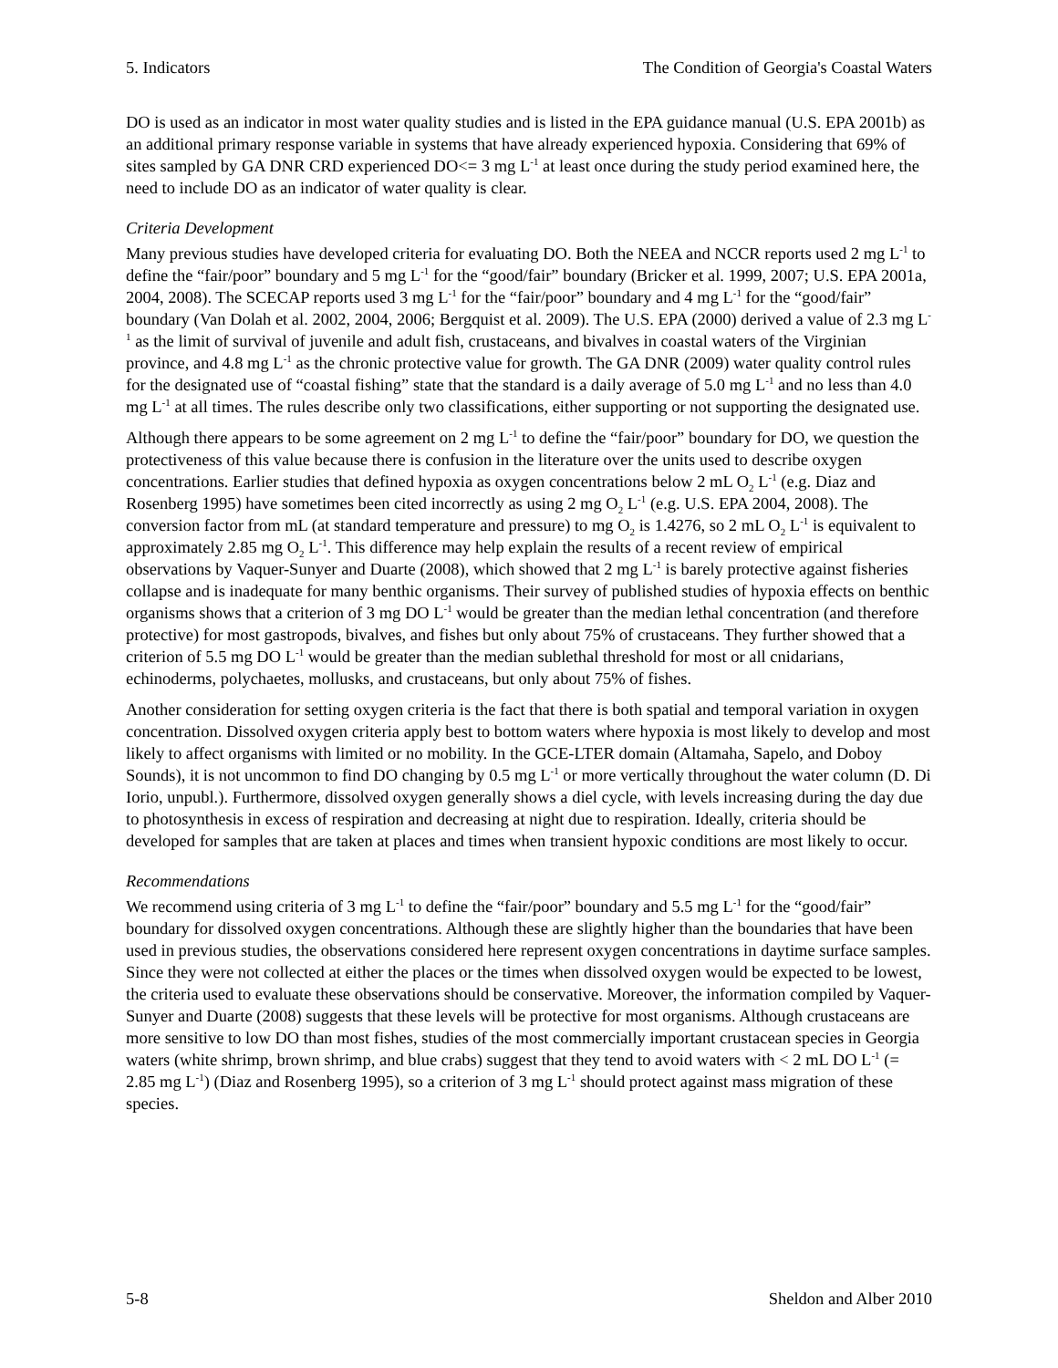5. Indicators The Condition of Georgia's Coastal Waters
DO is used as an indicator in most water quality studies and is listed in the EPA guidance manual (U.S. EPA 2001b) as an additional primary response variable in systems that have already experienced hypoxia. Considering that 69% of sites sampled by GA DNR CRD experienced DO<= 3 mg L<sup>-1</sup> at least once during the study period examined here, the need to include DO as an indicator of water quality is clear.
Criteria Development
Many previous studies have developed criteria for evaluating DO. Both the NEEA and NCCR reports used 2 mg L<sup>-1</sup> to define the “fair/poor” boundary and 5 mg L<sup>-1</sup> for the “good/fair” boundary (Bricker et al. 1999, 2007; U.S. EPA 2001a, 2004, 2008). The SCECAP reports used 3 mg L<sup>-1</sup> for the “fair/poor” boundary and 4 mg L<sup>-1</sup> for the “good/fair” boundary (Van Dolah et al. 2002, 2004, 2006; Bergquist et al. 2009). The U.S. EPA (2000) derived a value of 2.3 mg L<sup>-1</sup> as the limit of survival of juvenile and adult fish, crustaceans, and bivalves in coastal waters of the Virginian province, and 4.8 mg L<sup>-1</sup> as the chronic protective value for growth. The GA DNR (2009) water quality control rules for the designated use of “coastal fishing” state that the standard is a daily average of 5.0 mg L<sup>-1</sup> and no less than 4.0 mg L<sup>-1</sup> at all times. The rules describe only two classifications, either supporting or not supporting the designated use.
Although there appears to be some agreement on 2 mg L<sup>-1</sup> to define the “fair/poor” boundary for DO, we question the protectiveness of this value because there is confusion in the literature over the units used to describe oxygen concentrations. Earlier studies that defined hypoxia as oxygen concentrations below 2 mL O<sub>2</sub> L<sup>-1</sup> (e.g. Diaz and Rosenberg 1995) have sometimes been cited incorrectly as using 2 mg O<sub>2</sub> L<sup>-1</sup> (e.g. U.S. EPA 2004, 2008). The conversion factor from mL (at standard temperature and pressure) to mg O<sub>2</sub> is 1.4276, so 2 mL O<sub>2</sub> L<sup>-1</sup> is equivalent to approximately 2.85 mg O<sub>2</sub> L<sup>-1</sup>. This difference may help explain the results of a recent review of empirical observations by Vaquer-Sunyer and Duarte (2008), which showed that 2 mg L<sup>-1</sup> is barely protective against fisheries collapse and is inadequate for many benthic organisms. Their survey of published studies of hypoxia effects on benthic organisms shows that a criterion of 3 mg DO L<sup>-1</sup> would be greater than the median lethal concentration (and therefore protective) for most gastropods, bivalves, and fishes but only about 75% of crustaceans. They further showed that a criterion of 5.5 mg DO L<sup>-1</sup> would be greater than the median sublethal threshold for most or all cnidarians, echinoderms, polychaetes, mollusks, and crustaceans, but only about 75% of fishes.
Another consideration for setting oxygen criteria is the fact that there is both spatial and temporal variation in oxygen concentration. Dissolved oxygen criteria apply best to bottom waters where hypoxia is most likely to develop and most likely to affect organisms with limited or no mobility. In the GCE-LTER domain (Altamaha, Sapelo, and Doboy Sounds), it is not uncommon to find DO changing by 0.5 mg L<sup>-1</sup> or more vertically throughout the water column (D. Di Iorio, unpubl.). Furthermore, dissolved oxygen generally shows a diel cycle, with levels increasing during the day due to photosynthesis in excess of respiration and decreasing at night due to respiration. Ideally, criteria should be developed for samples that are taken at places and times when transient hypoxic conditions are most likely to occur.
Recommendations
We recommend using criteria of 3 mg L<sup>-1</sup> to define the “fair/poor” boundary and 5.5 mg L<sup>-1</sup> for the “good/fair” boundary for dissolved oxygen concentrations. Although these are slightly higher than the boundaries that have been used in previous studies, the observations considered here represent oxygen concentrations in daytime surface samples. Since they were not collected at either the places or the times when dissolved oxygen would be expected to be lowest, the criteria used to evaluate these observations should be conservative. Moreover, the information compiled by Vaquer-Sunyer and Duarte (2008) suggests that these levels will be protective for most organisms. Although crustaceans are more sensitive to low DO than most fishes, studies of the most commercially important crustacean species in Georgia waters (white shrimp, brown shrimp, and blue crabs) suggest that they tend to avoid waters with < 2 mL DO L<sup>-1</sup> (= 2.85 mg L<sup>-1</sup>) (Diaz and Rosenberg 1995), so a criterion of 3 mg L<sup>-1</sup> should protect against mass migration of these species.
5-8 Sheldon and Alber 2010